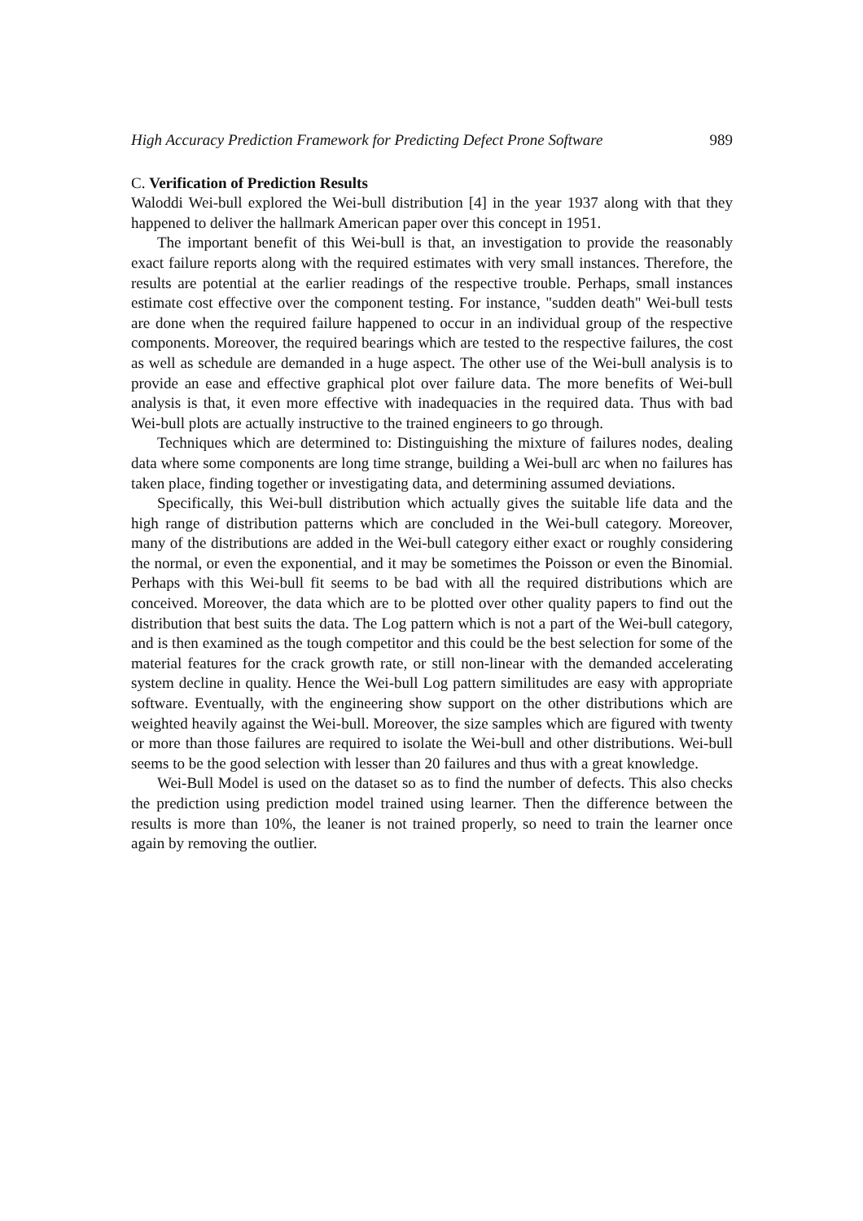High Accuracy Prediction Framework for Predicting Defect Prone Software 989
C. Verification of Prediction Results
Waloddi Wei-bull explored the Wei-bull distribution [4] in the year 1937 along with that they happened to deliver the hallmark American paper over this concept in 1951.
The important benefit of this Wei-bull is that, an investigation to provide the reasonably exact failure reports along with the required estimates with very small instances. Therefore, the results are potential at the earlier readings of the respective trouble. Perhaps, small instances estimate cost effective over the component testing. For instance, "sudden death" Wei-bull tests are done when the required failure happened to occur in an individual group of the respective components. Moreover, the required bearings which are tested to the respective failures, the cost as well as schedule are demanded in a huge aspect. The other use of the Wei-bull analysis is to provide an ease and effective graphical plot over failure data. The more benefits of Wei-bull analysis is that, it even more effective with inadequacies in the required data. Thus with bad Wei-bull plots are actually instructive to the trained engineers to go through.
Techniques which are determined to: Distinguishing the mixture of failures nodes, dealing data where some components are long time strange, building a Wei-bull arc when no failures has taken place, finding together or investigating data, and determining assumed deviations.
Specifically, this Wei-bull distribution which actually gives the suitable life data and the high range of distribution patterns which are concluded in the Wei-bull category. Moreover, many of the distributions are added in the Wei-bull category either exact or roughly considering the normal, or even the exponential, and it may be sometimes the Poisson or even the Binomial. Perhaps with this Wei-bull fit seems to be bad with all the required distributions which are conceived. Moreover, the data which are to be plotted over other quality papers to find out the distribution that best suits the data. The Log pattern which is not a part of the Wei-bull category, and is then examined as the tough competitor and this could be the best selection for some of the material features for the crack growth rate, or still non-linear with the demanded accelerating system decline in quality. Hence the Wei-bull Log pattern similitudes are easy with appropriate software. Eventually, with the engineering show support on the other distributions which are weighted heavily against the Wei-bull. Moreover, the size samples which are figured with twenty or more than those failures are required to isolate the Wei-bull and other distributions. Wei-bull seems to be the good selection with lesser than 20 failures and thus with a great knowledge.
Wei-Bull Model is used on the dataset so as to find the number of defects. This also checks the prediction using prediction model trained using learner. Then the difference between the results is more than 10%, the leaner is not trained properly, so need to train the learner once again by removing the outlier.